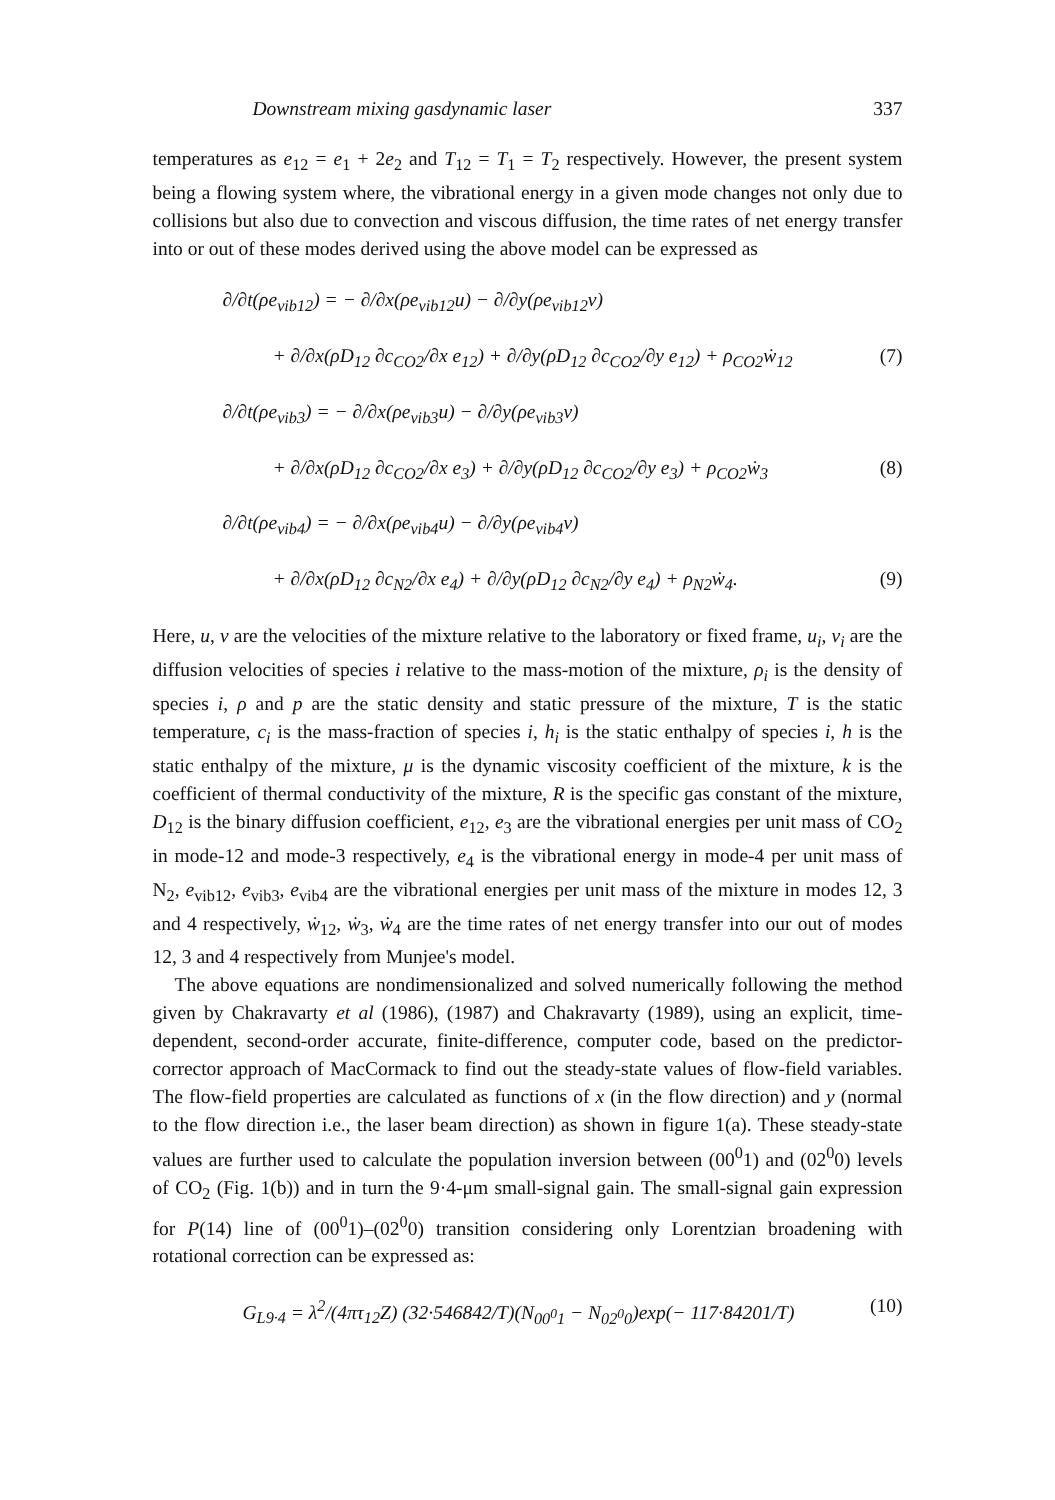Downstream mixing gasdynamic laser 337
temperatures as e<sub>12</sub> = e<sub>1</sub> + 2e<sub>2</sub> and T<sub>12</sub> = T<sub>1</sub> = T<sub>2</sub> respectively. However, the present system being a flowing system where, the vibrational energy in a given mode changes not only due to collisions but also due to convection and viscous diffusion, the time rates of net energy transfer into or out of these modes derived using the above model can be expressed as
∂/∂t(ρe<sub>vib12</sub>) = − ∂/∂x(ρe<sub>vib12</sub>u) − ∂/∂y(ρe<sub>vib12</sub>v)
+ ∂/∂x(ρD<sub>12</sub> ∂c<sub>CO2</sub>/∂x e<sub>12</sub>) + ∂/∂y(ρD<sub>12</sub> ∂c<sub>CO2</sub>/∂y e<sub>12</sub>) + ρ<sub>CO2</sub>ẇ<sub>12</sub> (7)
∂/∂t(ρe<sub>vib3</sub>) = − ∂/∂x(ρe<sub>vib3</sub>u) − ∂/∂y(ρe<sub>vib3</sub>v)
+ ∂/∂x(ρD<sub>12</sub> ∂c<sub>CO2</sub>/∂x e<sub>3</sub>) + ∂/∂y(ρD<sub>12</sub> ∂c<sub>CO2</sub>/∂y e<sub>3</sub>) + ρ<sub>CO2</sub>ẇ<sub>3</sub> (8)
∂/∂t(ρe<sub>vib4</sub>) = − ∂/∂x(ρe<sub>vib4</sub>u) − ∂/∂y(ρe<sub>vib4</sub>v)
+ ∂/∂x(ρD<sub>12</sub> ∂c<sub>N2</sub>/∂x e<sub>4</sub>) + ∂/∂y(ρD<sub>12</sub> ∂c<sub>N2</sub>/∂y e<sub>4</sub>) + ρ<sub>N2</sub>ẇ<sub>4</sub>. (9)
Here, u, v are the velocities of the mixture relative to the laboratory or fixed frame, u<sub>i</sub>, v<sub>i</sub> are the diffusion velocities of species i relative to the mass-motion of the mixture, ρ<sub>i</sub> is the density of species i, ρ and p are the static density and static pressure of the mixture, T is the static temperature, c<sub>i</sub> is the mass-fraction of species i, h<sub>i</sub> is the static enthalpy of species i, h is the static enthalpy of the mixture, μ is the dynamic viscosity coefficient of the mixture, k is the coefficient of thermal conductivity of the mixture, R is the specific gas constant of the mixture, D<sub>12</sub> is the binary diffusion coefficient, e<sub>12</sub>, e<sub>3</sub> are the vibrational energies per unit mass of CO<sub>2</sub> in mode-12 and mode-3 respectively, e<sub>4</sub> is the vibrational energy in mode-4 per unit mass of N<sub>2</sub>, e<sub>vib12</sub>, e<sub>vib3</sub>, e<sub>vib4</sub> are the vibrational energies per unit mass of the mixture in modes 12, 3 and 4 respectively, ẇ<sub>12</sub>, ẇ<sub>3</sub>, ẇ<sub>4</sub> are the time rates of net energy transfer into our out of modes 12, 3 and 4 respectively from Munjee's model.
The above equations are nondimensionalized and solved numerically following the method given by Chakravarty et al (1986), (1987) and Chakravarty (1989), using an explicit, time-dependent, second-order accurate, finite-difference, computer code, based on the predictor-corrector approach of MacCormack to find out the steady-state values of flow-field variables. The flow-field properties are calculated as functions of x (in the flow direction) and y (normal to the flow direction i.e., the laser beam direction) as shown in figure 1(a). These steady-state values are further used to calculate the population inversion between (00<sup>0</sup>1) and (02<sup>0</sup>0) levels of CO<sub>2</sub> (Fig. 1(b)) and in turn the 9·4-μm small-signal gain. The small-signal gain expression for P(14) line of (00<sup>0</sup>1)–(02<sup>0</sup>0) transition considering only Lorentzian broadening with rotational correction can be expressed as:
G<sub>L9·4</sub> = λ<sup>2</sup>/(4πτ<sub>12</sub>Z) (32·546842/T)(N<sub>00<sup>0</sup>1</sub> − N<sub>02<sup>0</sup>0</sub>)exp(− 117·84201/T) (10)